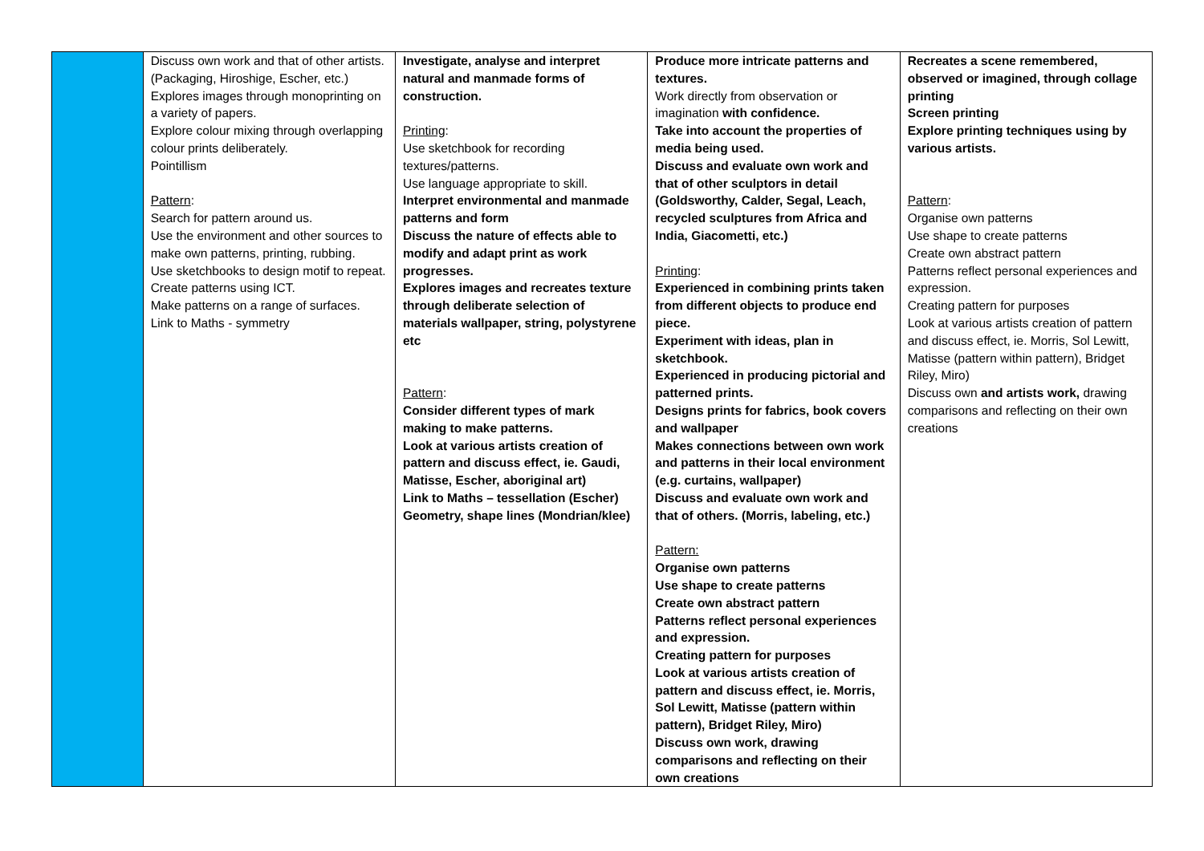| | Discuss own work and that of other artists. (Packaging, Hiroshige, Escher, etc.) Explores images through monoprinting on a variety of papers. Explore colour mixing through overlapping colour prints deliberately. Pointillism Pattern : Search for pattern around us. Use the environment and other sources to make own patterns, printing, rubbing. Use sketchbooks to design motif to repeat. Create patterns using ICT. Make patterns on a range of surfaces. Link to Maths - symmetry | Investigate, analyse and interpret natural and manmade forms of construction. Printing : Use sketchbook for recording textures/patterns. Use language appropriate to skill. Interpret environmental and manmade patterns and form Discuss the nature of effects able to modify and adapt print as work progresses. Explores images and recreates texture through deliberate selection of materials wallpaper, string, polystyrene etc Pattern : Consider different types of mark making to make patterns. Look at various artists creation of pattern and discuss effect, ie. Gaudi, Matisse, Escher, aboriginal art) Link to Maths – tessellation (Escher) Geometry, shape lines (Mondrian/klee) | Produce more intricate patterns and textures. Work directly from observation or imagination with confidence. Take into account the properties of media being used. Discuss and evaluate own work and that of other sculptors in detail (Goldsworthy, Calder, Segal, Leach, recycled sculptures from Africa and India, Giacometti, etc.) Printing : Experienced in combining prints taken from different objects to produce end piece. Experiment with ideas, plan in sketchbook. Experienced in producing pictorial and patterned prints. Designs prints for fabrics, book covers and wallpaper Makes connections between own work and patterns in their local environment (e.g. curtains, wallpaper) Discuss and evaluate own work and that of others. (Morris, labeling, etc.) Pattern: Organise own patterns Use shape to create patterns Create own abstract pattern Patterns reflect personal experiences and expression. Creating pattern for purposes Look at various artists creation of pattern and discuss effect, ie. Morris, Sol Lewitt, Matisse (pattern within pattern), Bridget Riley, Miro) Discuss own work, drawing comparisons and reflecting on their own creations | Recreates a scene remembered, observed or imagined, through collage printing Screen printing Explore printing techniques using by various artists. Pattern : Organise own patterns Use shape to create patterns Create own abstract pattern Patterns reflect personal experiences and expression. Creating pattern for purposes Look at various artists creation of pattern and discuss effect, ie. Morris, Sol Lewitt, Matisse (pattern within pattern), Bridget Riley, Miro) Discuss own and artists work, drawing comparisons and reflecting on their own creations |